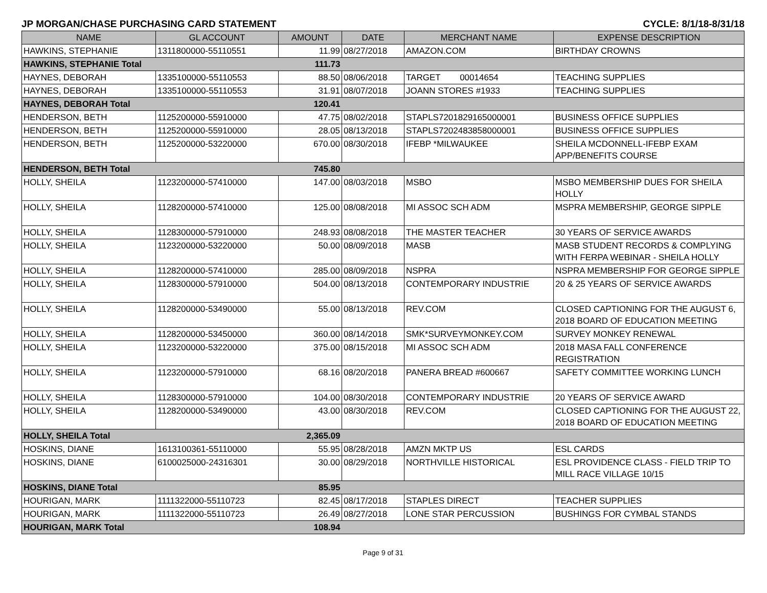JP MORGAN/CHASE PURCHASING CARD STATEMENT CYCLE: 8/1/18-8/31/18
| NAME | GL ACCOUNT | AMOUNT | DATE | MERCHANT NAME | EXPENSE DESCRIPTION |
| --- | --- | --- | --- | --- | --- |
| HAWKINS, STEPHANIE | 1311800000-55110551 | 11.99 | 08/27/2018 | AMAZON.COM | BIRTHDAY CROWNS |
| HAWKINS, STEPHANIE Total | | 111.73 | | | |
| HAYNES, DEBORAH | 1335100000-55110553 | 88.50 | 08/06/2018 | TARGET 00014654 | TEACHING SUPPLIES |
| HAYNES, DEBORAH | 1335100000-55110553 | 31.91 | 08/07/2018 | JOANN STORES #1933 | TEACHING SUPPLIES |
| HAYNES, DEBORAH Total | | 120.41 | | | |
| HENDERSON, BETH | 1125200000-55910000 | 47.75 | 08/02/2018 | STAPLS7201829165000001 | BUSINESS OFFICE SUPPLIES |
| HENDERSON, BETH | 1125200000-55910000 | 28.05 | 08/13/2018 | STAPLS7202483858000001 | BUSINESS OFFICE SUPPLIES |
| HENDERSON, BETH | 1125200000-53220000 | 670.00 | 08/30/2018 | IFEBP *MILWAUKEE | SHEILA MCDONNELL-IFEBP EXAM APP/BENEFITS COURSE |
| HENDERSON, BETH Total | | 745.80 | | | |
| HOLLY, SHEILA | 1123200000-57410000 | 147.00 | 08/03/2018 | MSBO | MSBO MEMBERSHIP DUES FOR SHEILA HOLLY |
| HOLLY, SHEILA | 1128200000-57410000 | 125.00 | 08/08/2018 | MI ASSOC SCH ADM | MSPRA MEMBERSHIP, GEORGE SIPPLE |
| HOLLY, SHEILA | 1128300000-57910000 | 248.93 | 08/08/2018 | THE MASTER TEACHER | 30 YEARS OF SERVICE AWARDS |
| HOLLY, SHEILA | 1123200000-53220000 | 50.00 | 08/09/2018 | MASB | MASB STUDENT RECORDS & COMPLYING WITH FERPA WEBINAR - SHEILA HOLLY |
| HOLLY, SHEILA | 1128200000-57410000 | 285.00 | 08/09/2018 | NSPRA | NSPRA MEMBERSHIP FOR GEORGE SIPPLE |
| HOLLY, SHEILA | 1128300000-57910000 | 504.00 | 08/13/2018 | CONTEMPORARY INDUSTRIE | 20 & 25 YEARS OF SERVICE AWARDS |
| HOLLY, SHEILA | 1128200000-53490000 | 55.00 | 08/13/2018 | REV.COM | CLOSED CAPTIONING FOR THE AUGUST 6, 2018 BOARD OF EDUCATION MEETING |
| HOLLY, SHEILA | 1128200000-53450000 | 360.00 | 08/14/2018 | SMK*SURVEYMONKEY.COM | SURVEY MONKEY RENEWAL |
| HOLLY, SHEILA | 1123200000-53220000 | 375.00 | 08/15/2018 | MI ASSOC SCH ADM | 2018 MASA FALL CONFERENCE REGISTRATION |
| HOLLY, SHEILA | 1123200000-57910000 | 68.16 | 08/20/2018 | PANERA BREAD #600667 | SAFETY COMMITTEE WORKING LUNCH |
| HOLLY, SHEILA | 1128300000-57910000 | 104.00 | 08/30/2018 | CONTEMPORARY INDUSTRIE | 20 YEARS OF SERVICE AWARD |
| HOLLY, SHEILA | 1128200000-53490000 | 43.00 | 08/30/2018 | REV.COM | CLOSED CAPTIONING FOR THE AUGUST 22, 2018 BOARD OF EDUCATION MEETING |
| HOLLY, SHEILA Total | | 2,365.09 | | | |
| HOSKINS, DIANE | 1613100361-55110000 | 55.95 | 08/28/2018 | AMZN MKTP US | ESL CARDS |
| HOSKINS, DIANE | 6100025000-24316301 | 30.00 | 08/29/2018 | NORTHVILLE HISTORICAL | ESL PROVIDENCE CLASS - FIELD TRIP TO MILL RACE VILLAGE 10/15 |
| HOSKINS, DIANE Total | | 85.95 | | | |
| HOURIGAN, MARK | 1111322000-55110723 | 82.45 | 08/17/2018 | STAPLES DIRECT | TEACHER SUPPLIES |
| HOURIGAN, MARK | 1111322000-55110723 | 26.49 | 08/27/2018 | LONE STAR PERCUSSION | BUSHINGS FOR CYMBAL STANDS |
| HOURIGAN, MARK Total | | 108.94 | | | |
Page 9 of 31